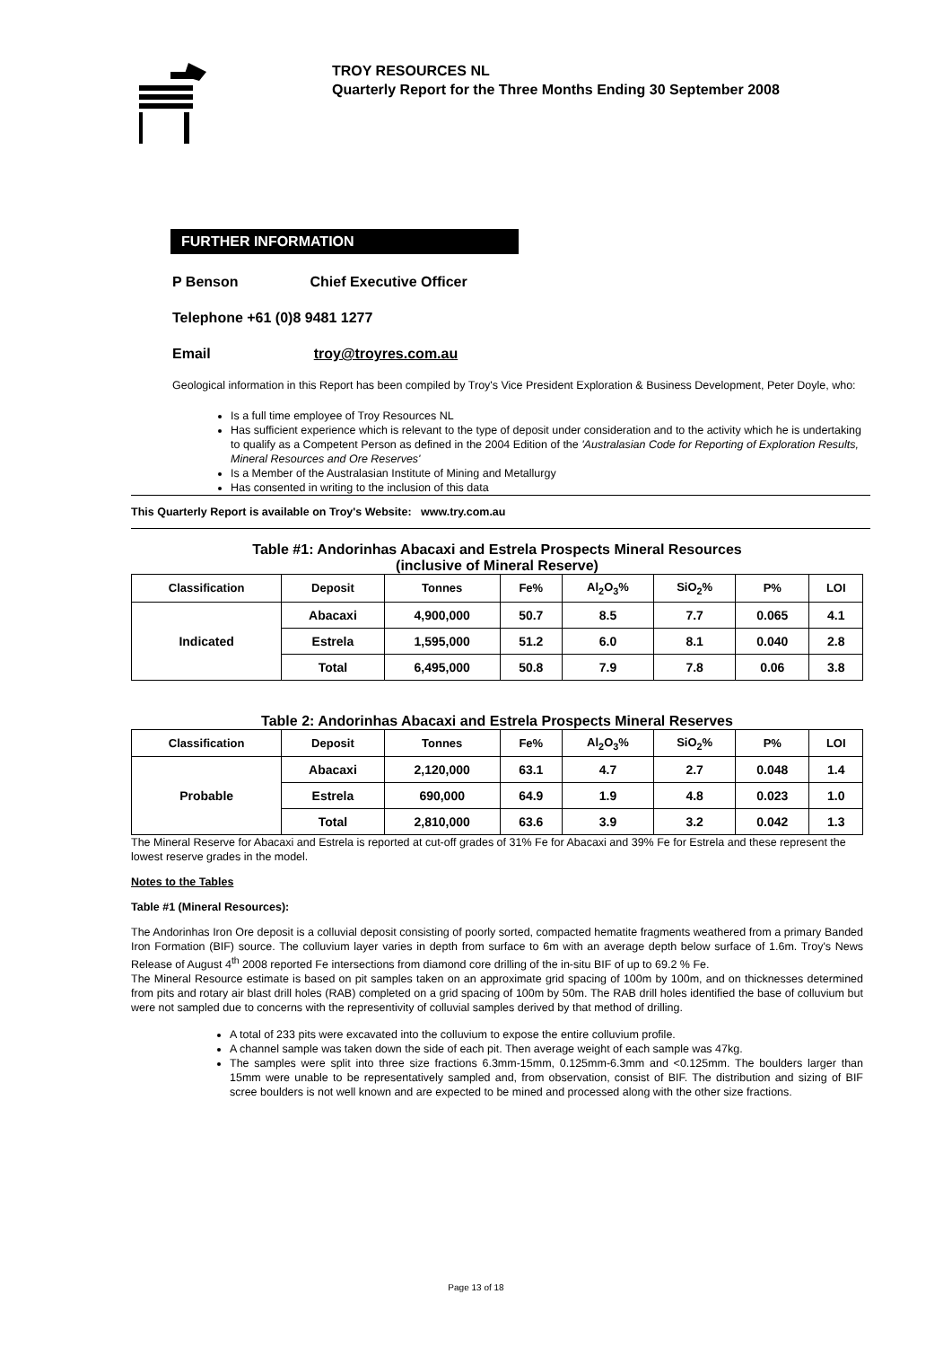TROY RESOURCES NL
Quarterly Report for the Three Months Ending 30 September 2008
FURTHER INFORMATION
P Benson Chief Executive Officer
Telephone +61 (0)8 9481 1277
Email troy@troyres.com.au
Geological information in this Report has been compiled by Troy's Vice President Exploration & Business Development, Peter Doyle, who:
Is a full time employee of Troy Resources NL
Has sufficient experience which is relevant to the type of deposit under consideration and to the activity which he is undertaking to qualify as a Competent Person as defined in the 2004 Edition of the 'Australasian Code for Reporting of Exploration Results, Mineral Resources and Ore Reserves'
Is a Member of the Australasian Institute of Mining and Metallurgy
Has consented in writing to the inclusion of this data
This Quarterly Report is available on Troy's Website: www.try.com.au
Table #1: Andorinhas Abacaxi and Estrela Prospects Mineral Resources
(inclusive of Mineral Reserve)
| Classification | Deposit | Tonnes | Fe% | Al<sub>2</sub>O<sub>3</sub>% | SiO<sub>2</sub>% | P% | LOI |
| --- | --- | --- | --- | --- | --- | --- | --- |
| Indicated | Abacaxi | 4,900,000 | 50.7 | 8.5 | 7.7 | 0.065 | 4.1 |
| | Estrela | 1,595,000 | 51.2 | 6.0 | 8.1 | 0.040 | 2.8 |
| | Total | 6,495,000 | 50.8 | 7.9 | 7.8 | 0.06 | 3.8 |
Table 2: Andorinhas Abacaxi and Estrela Prospects Mineral Reserves
| Classification | Deposit | Tonnes | Fe% | Al<sub>2</sub>O<sub>3</sub>% | SiO<sub>2</sub>% | P% | LOI |
| --- | --- | --- | --- | --- | --- | --- | --- |
| Probable | Abacaxi | 2,120,000 | 63.1 | 4.7 | 2.7 | 0.048 | 1.4 |
| | Estrela | 690,000 | 64.9 | 1.9 | 4.8 | 0.023 | 1.0 |
| | Total | 2,810,000 | 63.6 | 3.9 | 3.2 | 0.042 | 1.3 |
The Mineral Reserve for Abacaxi and Estrela is reported at cut-off grades of 31% Fe for Abacaxi and 39% Fe for Estrela and these represent the lowest reserve grades in the model.
Notes to the Tables
Table #1 (Mineral Resources):
The Andorinhas Iron Ore deposit is a colluvial deposit consisting of poorly sorted, compacted hematite fragments weathered from a primary Banded Iron Formation (BIF) source. The colluvium layer varies in depth from surface to 6m with an average depth below surface of 1.6m. Troy's News Release of August 4<sup>th</sup> 2008 reported Fe intersections from diamond core drilling of the in-situ BIF of up to 69.2 % Fe.
The Mineral Resource estimate is based on pit samples taken on an approximate grid spacing of 100m by 100m, and on thicknesses determined from pits and rotary air blast drill holes (RAB) completed on a grid spacing of 100m by 50m. The RAB drill holes identified the base of colluvium but were not sampled due to concerns with the representivity of colluvial samples derived by that method of drilling.
A total of 233 pits were excavated into the colluvium to expose the entire colluvium profile.
A channel sample was taken down the side of each pit. Then average weight of each sample was 47kg.
The samples were split into three size fractions 6.3mm-15mm, 0.125mm-6.3mm and <0.125mm. The boulders larger than 15mm were unable to be representatively sampled and, from observation, consist of BIF. The distribution and sizing of BIF scree boulders is not well known and are expected to be mined and processed along with the other size fractions.
Page 13 of 18